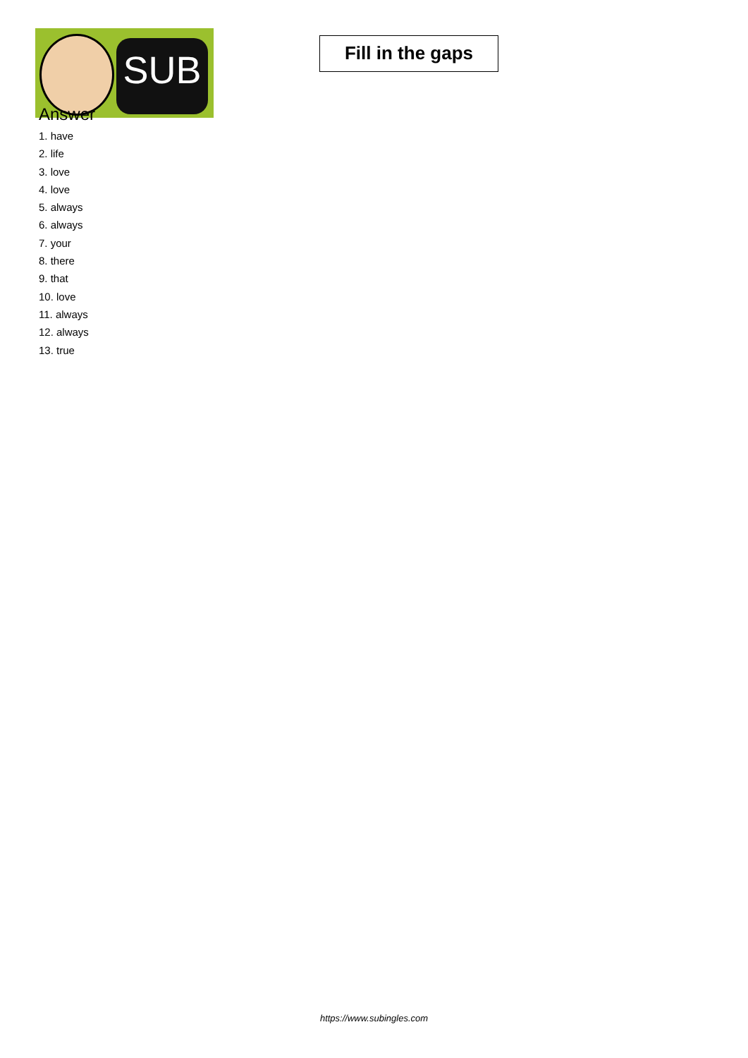SUB
Fill in the gaps
Answer
1. have
2. life
3. love
4. love
5. always
6. always
7. your
8. there
9. that
10. love
11. always
12. always
13. true
https://www.subingles.com